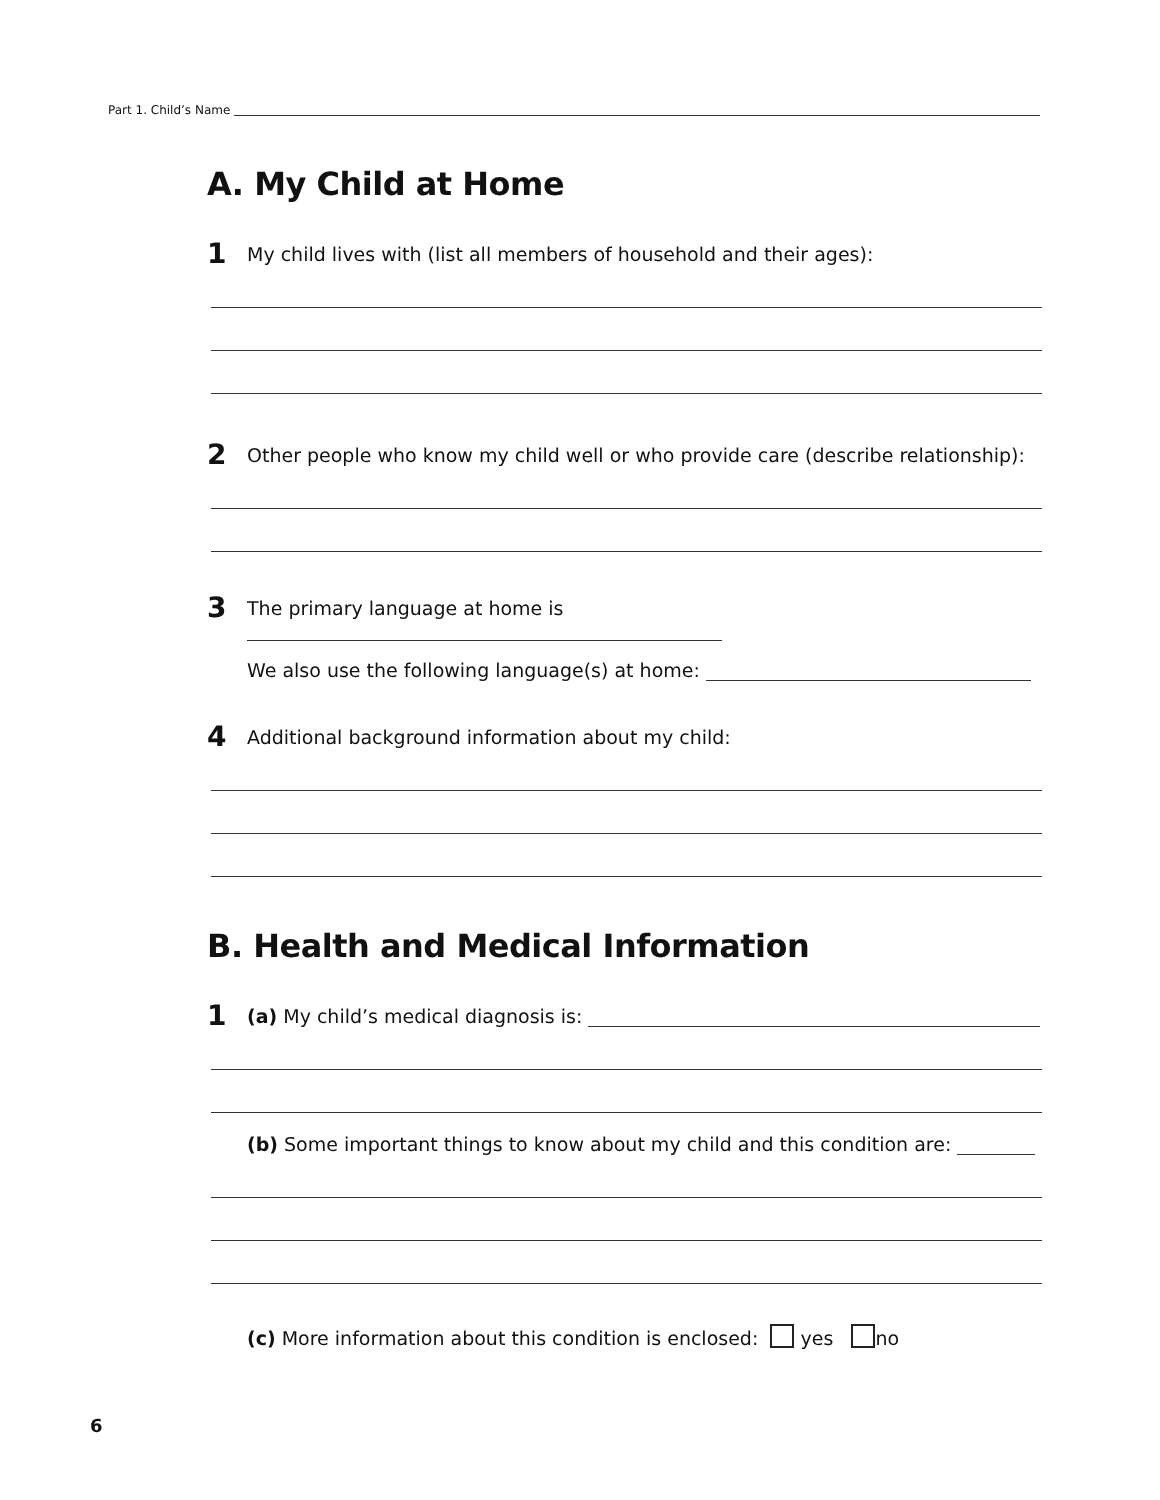Part 1. Child’s Name
A. My Child at Home
1 My child lives with (list all members of household and their ages):
2 Other people who know my child well or who provide care (describe relationship):
3 The primary language at home is
We also use the following language(s) at home:
4 Additional background information about my child:
B. Health and Medical Information
1 (a) My child’s medical diagnosis is:
(b) Some important things to know about my child and this condition are:
(c) More information about this condition is enclosed: yes no
6